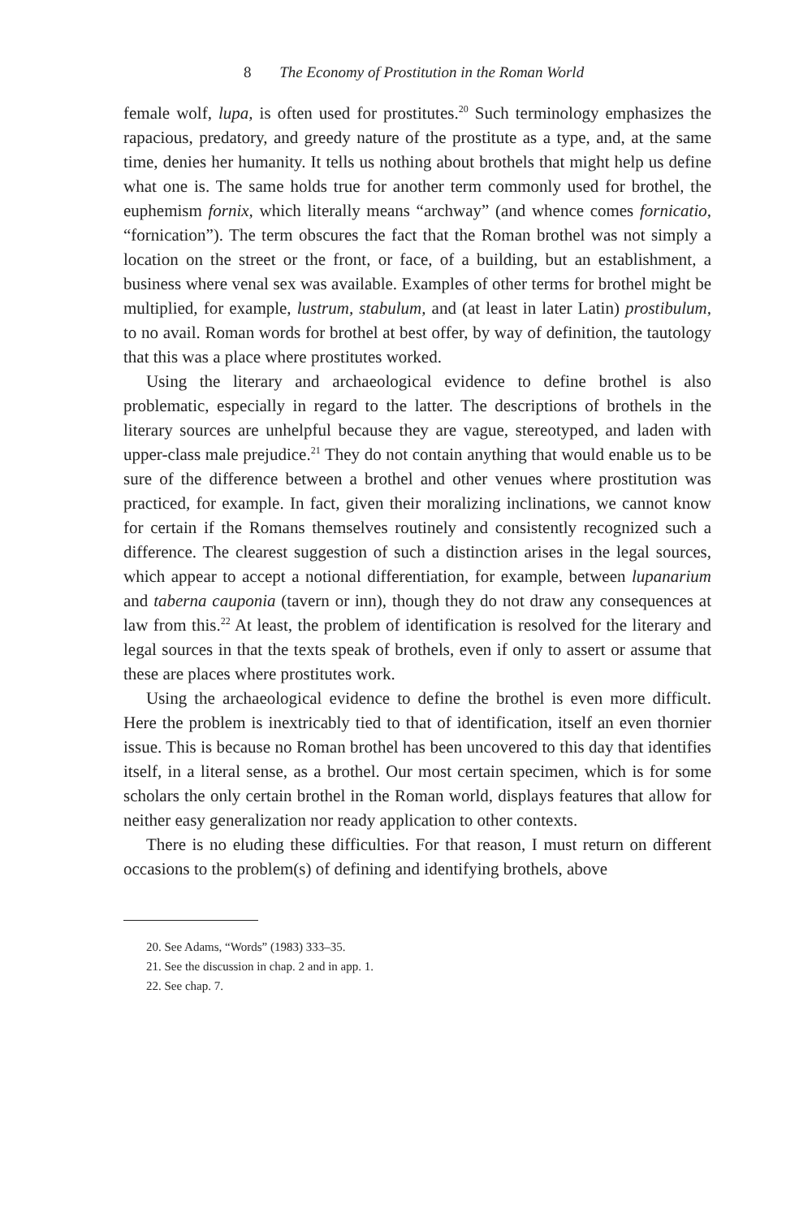8 The Economy of Prostitution in the Roman World
female wolf, lupa, is often used for prostitutes.<sup>20</sup> Such terminology emphasizes the rapacious, predatory, and greedy nature of the prostitute as a type, and, at the same time, denies her humanity. It tells us nothing about brothels that might help us define what one is. The same holds true for another term commonly used for brothel, the euphemism fornix, which literally means “archway” (and whence comes fornicatio, “fornication”). The term obscures the fact that the Roman brothel was not simply a location on the street or the front, or face, of a building, but an establishment, a business where venal sex was available. Examples of other terms for brothel might be multiplied, for example, lustrum, stabulum, and (at least in later Latin) prostibulum, to no avail. Roman words for brothel at best offer, by way of definition, the tautology that this was a place where prostitutes worked.
Using the literary and archaeological evidence to define brothel is also problematic, especially in regard to the latter. The descriptions of brothels in the literary sources are unhelpful because they are vague, stereotyped, and laden with upper-class male prejudice.<sup>21</sup> They do not contain anything that would enable us to be sure of the difference between a brothel and other venues where prostitution was practiced, for example. In fact, given their moralizing inclinations, we cannot know for certain if the Romans themselves routinely and consistently recognized such a difference. The clearest suggestion of such a distinction arises in the legal sources, which appear to accept a notional differentiation, for example, between lupanarium and taberna cauponia (tavern or inn), though they do not draw any consequences at law from this.<sup>22</sup> At least, the problem of identification is resolved for the literary and legal sources in that the texts speak of brothels, even if only to assert or assume that these are places where prostitutes work.
Using the archaeological evidence to define the brothel is even more difficult. Here the problem is inextricably tied to that of identification, itself an even thornier issue. This is because no Roman brothel has been uncovered to this day that identifies itself, in a literal sense, as a brothel. Our most certain specimen, which is for some scholars the only certain brothel in the Roman world, displays features that allow for neither easy generalization nor ready application to other contexts.
There is no eluding these difficulties. For that reason, I must return on different occasions to the problem(s) of defining and identifying brothels, above
20. See Adams, “Words” (1983) 333–35.
21. See the discussion in chap. 2 and in app. 1.
22. See chap. 7.